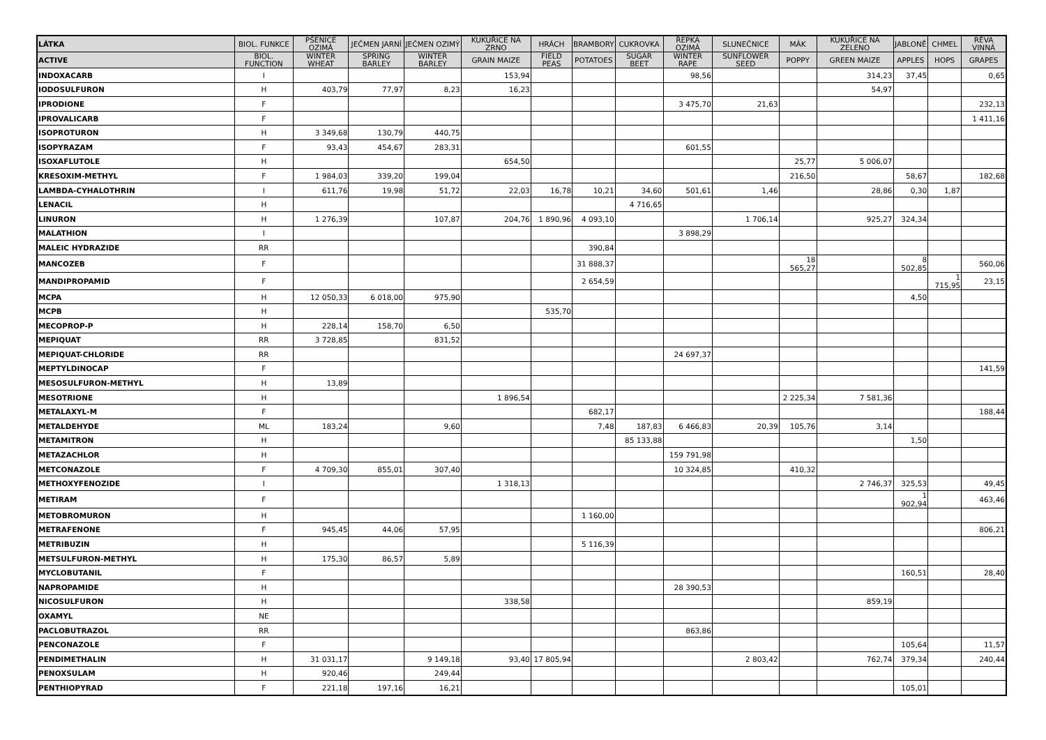| LÁTKA | BIOL. FUNKCE | PŠENICE OZIMÁ | JEČMEN JARNÍ | JEČMEN OZIMÝ | KUKUŘICE NA ZRNO | HRÁCH | BRAMBORY | CUKROVKA | ŘEPKA OZIMÁ | SLUNEČNICE | MÁK | KUKUŘICE NA ZELENO | JABLONĚ | CHMEL | RÉVA VINNÁ |
| --- | --- | --- | --- | --- | --- | --- | --- | --- | --- | --- | --- | --- | --- | --- | --- |
| ACTIVE | BIOL. FUNCTION | WINTER WHEAT | SPRING BARLEY | WINTER BARLEY | GRAIN MAIZE | FIELD PEAS | POTATOES | SUGAR BEET | WINTER RAPE | SUNFLOWER SEED | POPPY | GREEN MAIZE | APPLES | HOPS | GRAPES |
| INDOXACARB | I | | | | 153,94 | | | | 98,56 | | | 314,23 | 37,45 | | 0,65 |
| IODOSULFURON | H | 403,79 | 77,97 | 8,23 | 16,23 | | | | | | | 54,97 | | | |
| IPRODIONE | F | | | | | | | | 3 475,70 | 21,63 | | | | | 232,13 |
| IPROVALICARB | F | | | | | | | | | | | | | | 1 411,16 |
| ISOPROTURON | H | 3 349,68 | 130,79 | 440,75 | | | | | | | | | | | |
| ISOPYRAZAM | F | 93,43 | 454,67 | 283,31 | | | | | 601,55 | | | | | | |
| ISOXAFLUTOLE | H | | | | 654,50 | | | | | | 25,77 | 5 006,07 | | | |
| KRESOXIM-METHYL | F | 1 984,03 | 339,20 | 199,04 | | | | | | | 216,50 | | 58,67 | | 182,68 |
| LAMBDA-CYHALOTHRIN | I | 611,76 | 19,98 | 51,72 | 22,03 | 16,78 | 10,21 | 34,60 | 501,61 | 1,46 | | 28,86 | 0,30 | 1,87 | |
| LENACIL | H | | | | | | | 4 716,65 | | | | | | | |
| LINURON | H | 1 276,39 | | 107,87 | 204,76 | 1 890,96 | 4 093,10 | | | 1 706,14 | | 925,27 | 324,34 | | |
| MALATHION | I | | | | | | | | 3 898,29 | | | | | | |
| MALEIC HYDRAZIDE | RR | | | | | | 390,84 | | | | | | | | |
| MANCOZEB | F | | | | | | 31 888,37 | | | | 18 565,27 | | 8 502,85 | | 560,06 |
| MANDIPROPAMID | F | | | | | | 2 654,59 | | | | | | | 1 715,95 | 23,15 |
| MCPA | H | 12 050,33 | 6 018,00 | 975,90 | | | | | | | | | 4,50 | | |
| MCPB | H | | | | | 535,70 | | | | | | | | | |
| MECOPROP-P | H | 228,14 | 158,70 | 6,50 | | | | | | | | | | | |
| MEPIQUAT | RR | 3 728,85 | | 831,52 | | | | | | | | | | | |
| MEPIQUAT-CHLORIDE | RR | | | | | | | | 24 697,37 | | | | | | |
| MEPTYLDINOCAP | F | | | | | | | | | | | | | | 141,59 |
| MESOSULFURON-METHYL | H | 13,89 | | | | | | | | | | | | | |
| MESOTRIONE | H | | | | 1 896,54 | | | | | | 2 225,34 | 7 581,36 | | | |
| METALAXYL-M | F | | | | | | 682,17 | | | | | | | | 188,44 |
| METALDEHYDE | ML | 183,24 | | 9,60 | | | 7,48 | 187,83 | 6 466,83 | 20,39 | 105,76 | 3,14 | | | |
| METAMITRON | H | | | | | | | 85 133,88 | | | | | 1,50 | | |
| METAZACHLOR | H | | | | | | | | 159 791,98 | | | | | | |
| METCONAZOLE | F | 4 709,30 | 855,01 | 307,40 | | | | | 10 324,85 | | 410,32 | | | | |
| METHOXYFENOZIDE | I | | | | 1 318,13 | | | | | | | 2 746,37 | 325,53 | | 49,45 |
| METIRAM | F | | | | | | | | | | | | 1 902,94 | | 463,46 |
| METOBROMURON | H | | | | | | 1 160,00 | | | | | | | | |
| METRAFENONE | F | 945,45 | 44,06 | 57,95 | | | | | | | | | | | 806,21 |
| METRIBUZIN | H | | | | | | 5 116,39 | | | | | | | | |
| METSULFURON-METHYL | H | 175,30 | 86,57 | 5,89 | | | | | | | | | | | |
| MYCLOBUTANIL | F | | | | | | | | | | | | 160,51 | | 28,40 |
| NAPROPAMIDE | H | | | | | | | | 28 390,53 | | | | | | |
| NICOSULFURON | H | | | | 338,58 | | | | | | | 859,19 | | | |
| OXAMYL | NE | | | | | | | | | | | | | | |
| PACLOBUTRAZOL | RR | | | | | | | | 863,86 | | | | | | |
| PENCONAZOLE | F | | | | | | | | | | | | 105,64 | | 11,57 |
| PENDIMETHALIN | H | 31 031,17 | | 9 149,18 | 93,40 | 17 805,94 | | | | 2 803,42 | | 762,74 | 379,34 | | 240,44 |
| PENOXSULAM | H | 920,46 | | 249,44 | | | | | | | | | | | |
| PENTHIOPYRAD | F | 221,18 | 197,16 | 16,21 | | | | | | | | | 105,01 | | |